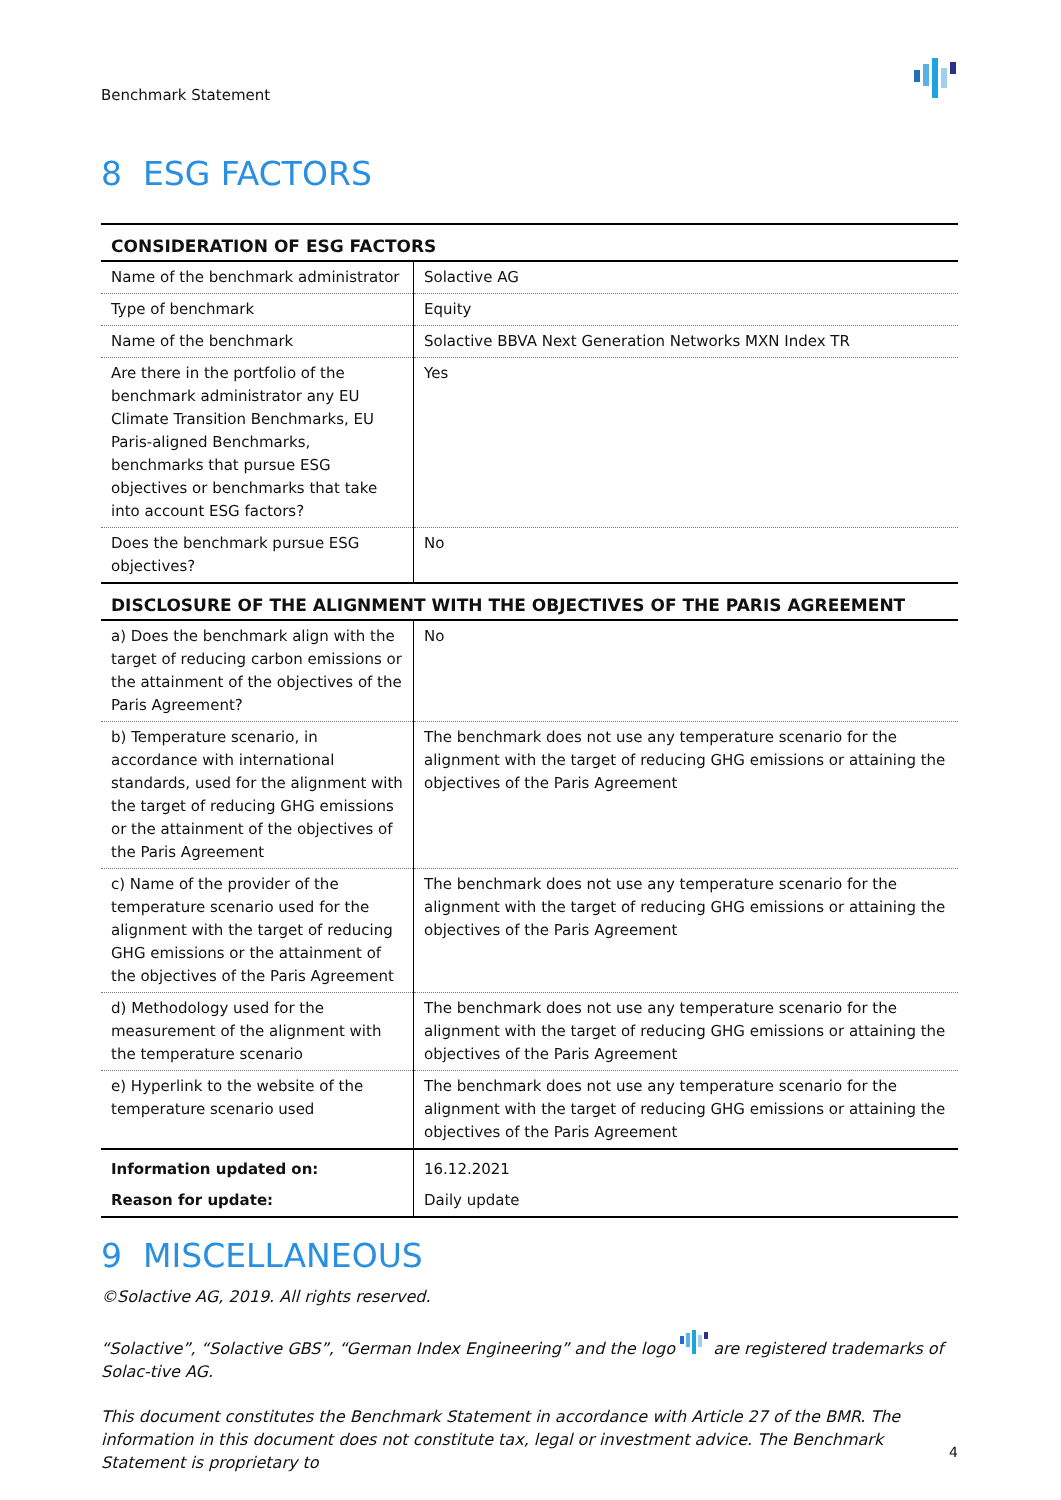Benchmark Statement
8 ESG FACTORS
| CONSIDERATION OF ESG FACTORS | |
| --- | --- |
| Name of the benchmark administrator | Solactive AG |
| Type of benchmark | Equity |
| Name of the benchmark | Solactive BBVA Next Generation Networks MXN Index TR |
| Are there in the portfolio of the benchmark administrator any EU Climate Transition Benchmarks, EU Paris-aligned Benchmarks, benchmarks that pursue ESG objectives or benchmarks that take into account ESG factors? | Yes |
| Does the benchmark pursue ESG objectives? | No |
| DISCLOSURE OF THE ALIGNMENT WITH THE OBJECTIVES OF THE PARIS AGREEMENT | |
| a) Does the benchmark align with the target of reducing carbon emissions or the attainment of the objectives of the Paris Agreement? | No |
| b) Temperature scenario, in accordance with international standards, used for the alignment with the target of reducing GHG emissions or the attainment of the objectives of the Paris Agreement | The benchmark does not use any temperature scenario for the alignment with the target of reducing GHG emissions or attaining the objectives of the Paris Agreement |
| c) Name of the provider of the temperature scenario used for the alignment with the target of reducing GHG emissions or the attainment of the objectives of the Paris Agreement | The benchmark does not use any temperature scenario for the alignment with the target of reducing GHG emissions or attaining the objectives of the Paris Agreement |
| d) Methodology used for the measurement of the alignment with the temperature scenario | The benchmark does not use any temperature scenario for the alignment with the target of reducing GHG emissions or attaining the objectives of the Paris Agreement |
| e) Hyperlink to the website of the temperature scenario used | The benchmark does not use any temperature scenario for the alignment with the target of reducing GHG emissions or attaining the objectives of the Paris Agreement |
| Information updated on: | 16.12.2021 |
| Reason for update: | Daily update |
9 MISCELLANEOUS
©Solactive AG, 2019. All rights reserved.
“Solactive”, “Solactive GBS”, “German Index Engineering” and the logo are registered trademarks of Solac-tive AG.
This document constitutes the Benchmark Statement in accordance with Article 27 of the BMR. The information in this document does not constitute tax, legal or investment advice. The Benchmark Statement is proprietary to
4